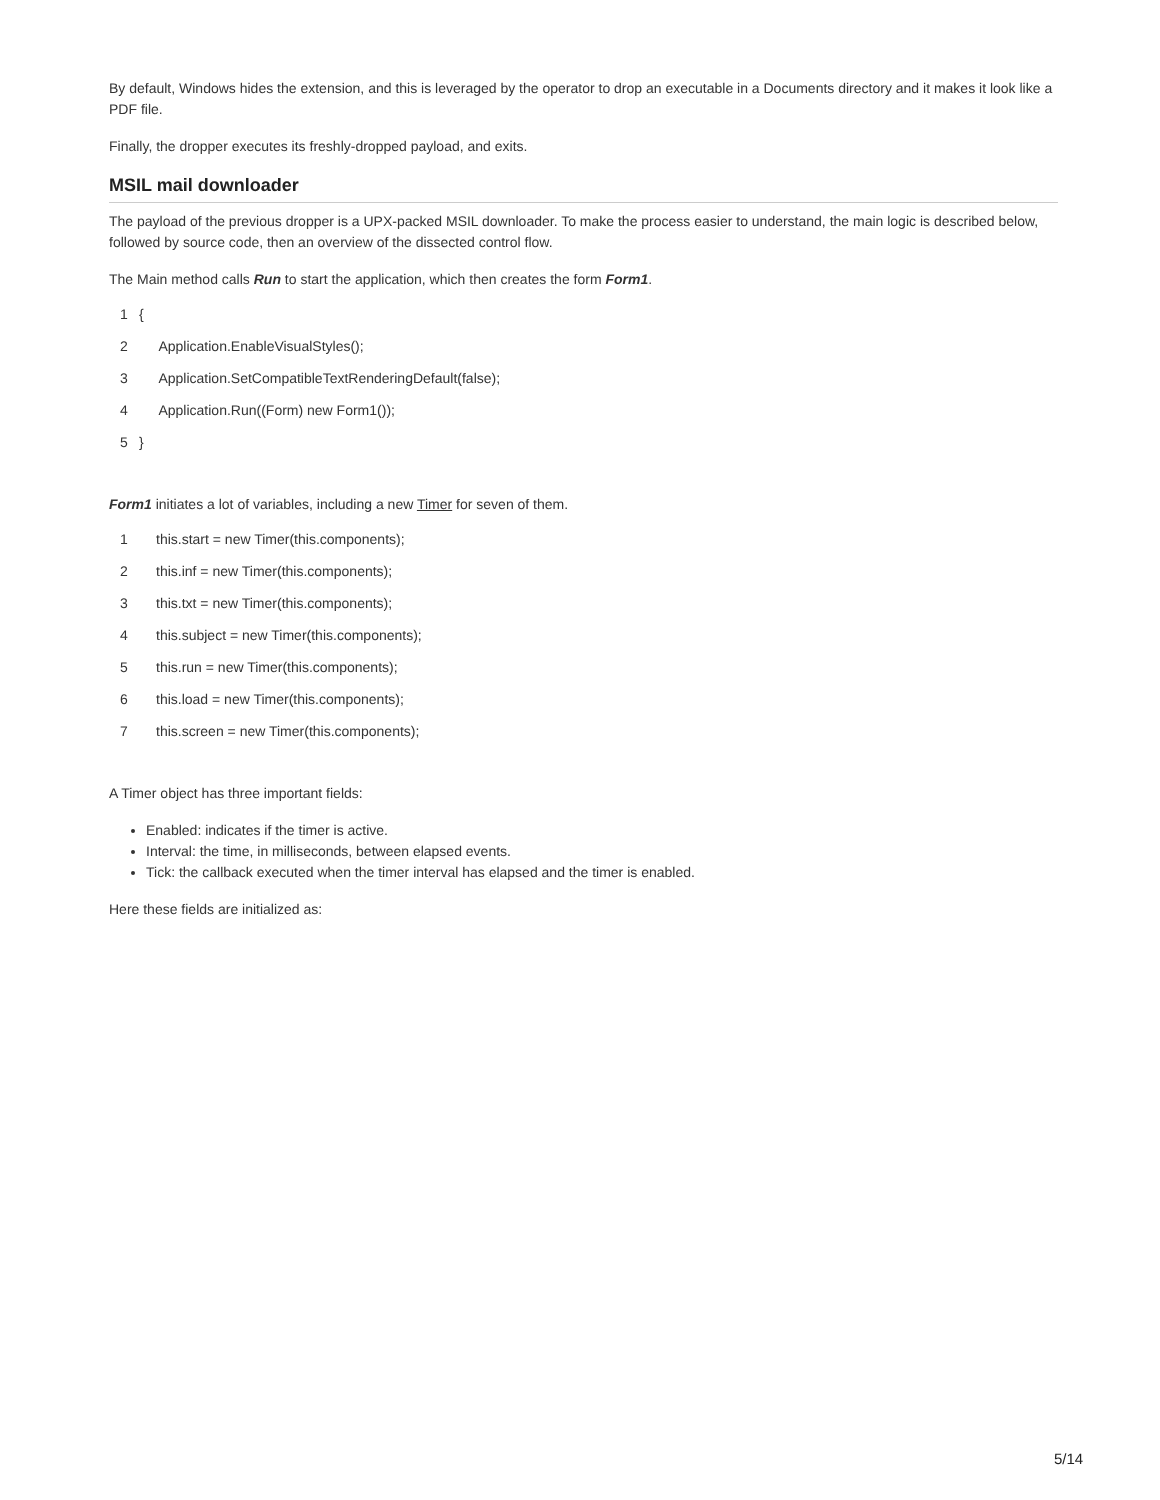By default, Windows hides the extension, and this is leveraged by the operator to drop an executable in a Documents directory and it makes it look like a PDF file.
Finally, the dropper executes its freshly-dropped payload, and exits.
MSIL mail downloader
The payload of the previous dropper is a UPX-packed MSIL downloader. To make the process easier to understand, the main logic is described below, followed by source code, then an overview of the dissected control flow.
The Main method calls Run to start the application, which then creates the form Form1.
| 1 | { |
| 2 | Application.EnableVisualStyles(); |
| 3 | Application.SetCompatibleTextRenderingDefault(false); |
| 4 | Application.Run((Form) new Form1()); |
| 5 | } |
Form1 initiates a lot of variables, including a new Timer for seven of them.
| 1 | this.start = new Timer(this.components); |
| 2 | this.inf = new Timer(this.components); |
| 3 | this.txt = new Timer(this.components); |
| 4 | this.subject = new Timer(this.components); |
| 5 | this.run = new Timer(this.components); |
| 6 | this.load = new Timer(this.components); |
| 7 | this.screen = new Timer(this.components); |
A Timer object has three important fields:
Enabled: indicates if the timer is active.
Interval: the time, in milliseconds, between elapsed events.
Tick: the callback executed when the timer interval has elapsed and the timer is enabled.
Here these fields are initialized as:
5/14